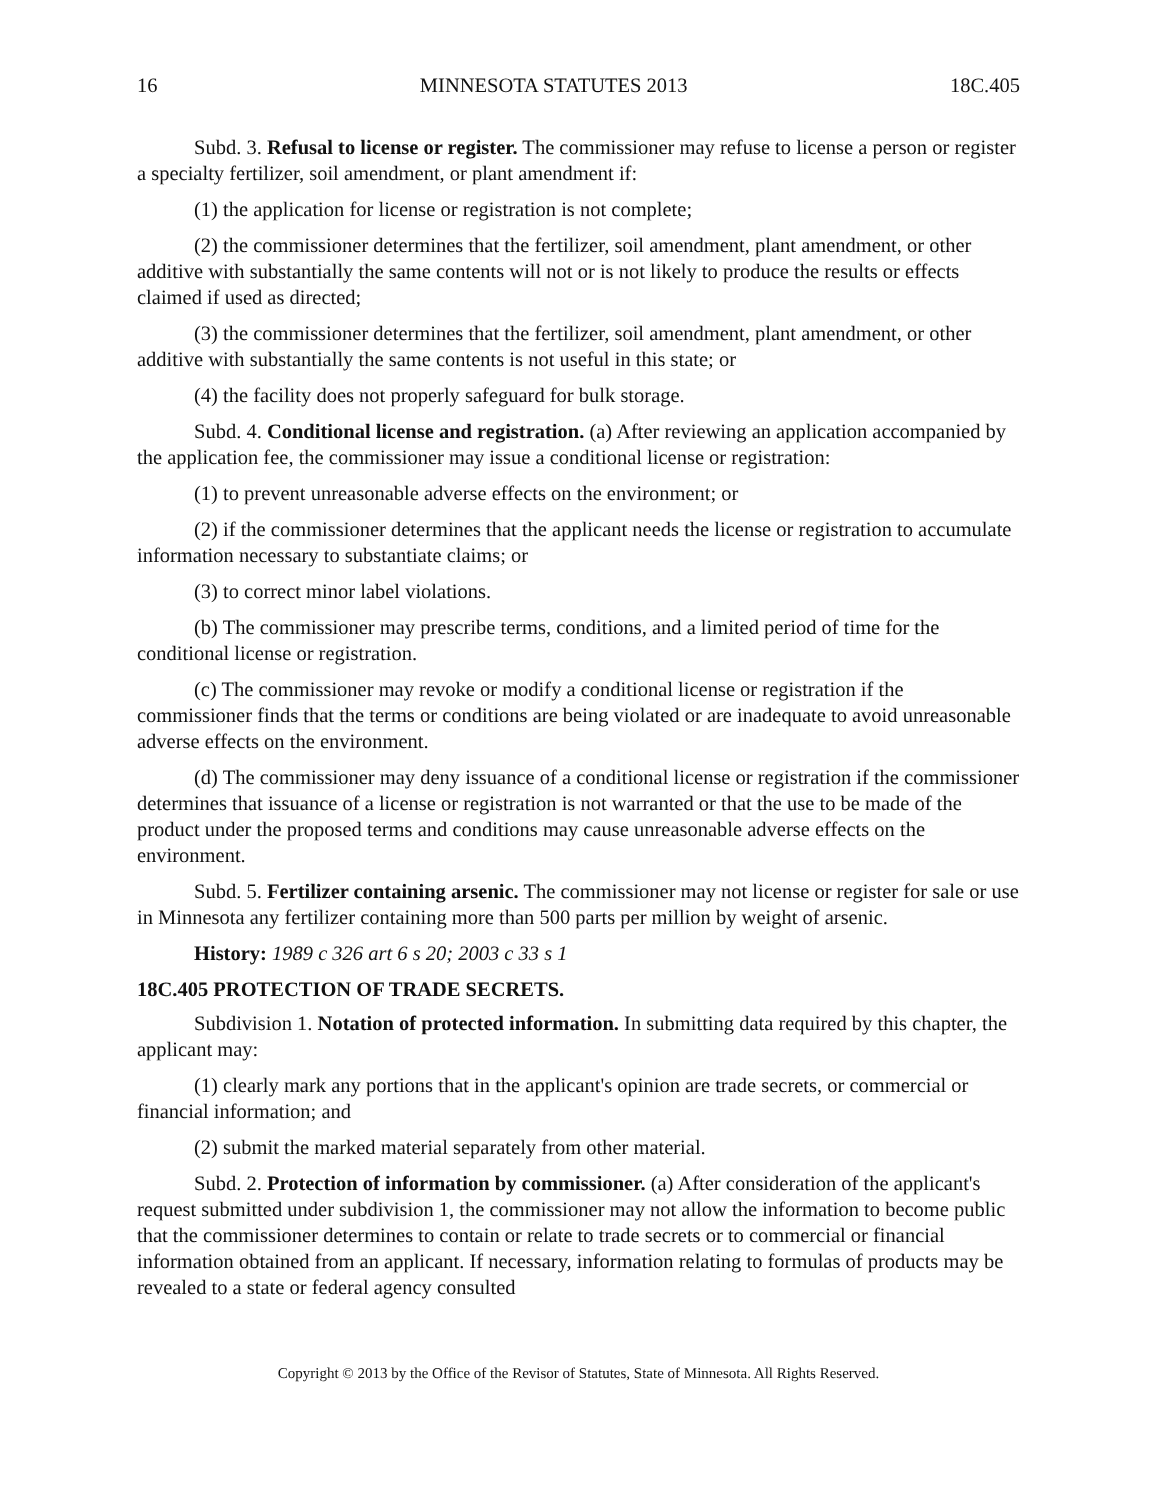16 MINNESOTA STATUTES 2013 18C.405
Subd. 3. Refusal to license or register. The commissioner may refuse to license a person or register a specialty fertilizer, soil amendment, or plant amendment if:
(1) the application for license or registration is not complete;
(2) the commissioner determines that the fertilizer, soil amendment, plant amendment, or other additive with substantially the same contents will not or is not likely to produce the results or effects claimed if used as directed;
(3) the commissioner determines that the fertilizer, soil amendment, plant amendment, or other additive with substantially the same contents is not useful in this state; or
(4) the facility does not properly safeguard for bulk storage.
Subd. 4. Conditional license and registration. (a) After reviewing an application accompanied by the application fee, the commissioner may issue a conditional license or registration:
(1) to prevent unreasonable adverse effects on the environment; or
(2) if the commissioner determines that the applicant needs the license or registration to accumulate information necessary to substantiate claims; or
(3) to correct minor label violations.
(b) The commissioner may prescribe terms, conditions, and a limited period of time for the conditional license or registration.
(c) The commissioner may revoke or modify a conditional license or registration if the commissioner finds that the terms or conditions are being violated or are inadequate to avoid unreasonable adverse effects on the environment.
(d) The commissioner may deny issuance of a conditional license or registration if the commissioner determines that issuance of a license or registration is not warranted or that the use to be made of the product under the proposed terms and conditions may cause unreasonable adverse effects on the environment.
Subd. 5. Fertilizer containing arsenic. The commissioner may not license or register for sale or use in Minnesota any fertilizer containing more than 500 parts per million by weight of arsenic.
History: 1989 c 326 art 6 s 20; 2003 c 33 s 1
18C.405 PROTECTION OF TRADE SECRETS.
Subdivision 1. Notation of protected information. In submitting data required by this chapter, the applicant may:
(1) clearly mark any portions that in the applicant's opinion are trade secrets, or commercial or financial information; and
(2) submit the marked material separately from other material.
Subd. 2. Protection of information by commissioner. (a) After consideration of the applicant's request submitted under subdivision 1, the commissioner may not allow the information to become public that the commissioner determines to contain or relate to trade secrets or to commercial or financial information obtained from an applicant. If necessary, information relating to formulas of products may be revealed to a state or federal agency consulted
Copyright © 2013 by the Office of the Revisor of Statutes, State of Minnesota. All Rights Reserved.